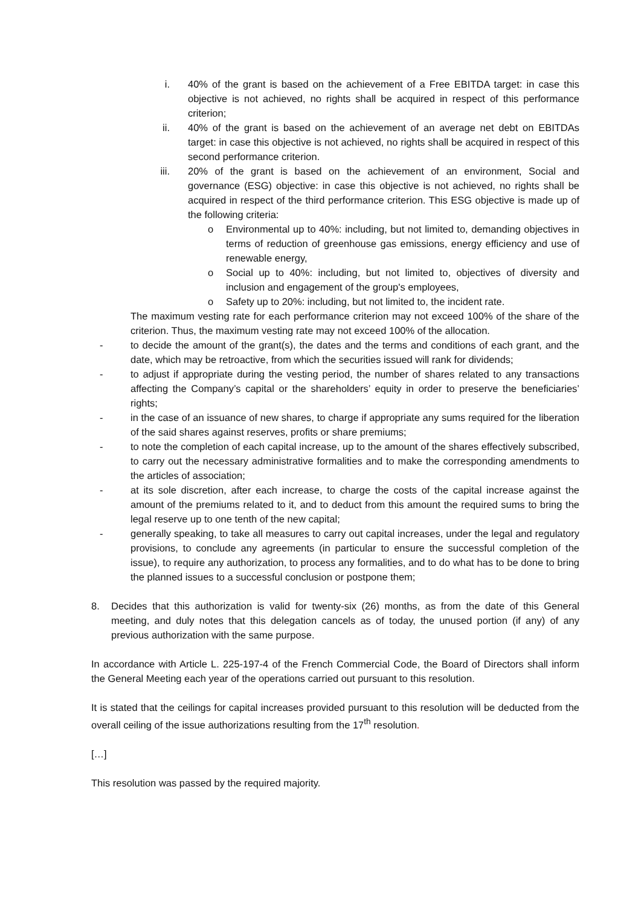i. 40% of the grant is based on the achievement of a Free EBITDA target: in case this objective is not achieved, no rights shall be acquired in respect of this performance criterion;
ii. 40% of the grant is based on the achievement of an average net debt on EBITDAs target: in case this objective is not achieved, no rights shall be acquired in respect of this second performance criterion.
iii. 20% of the grant is based on the achievement of an environment, Social and governance (ESG) objective: in case this objective is not achieved, no rights shall be acquired in respect of the third performance criterion. This ESG objective is made up of the following criteria:
o Environmental up to 40%: including, but not limited to, demanding objectives in terms of reduction of greenhouse gas emissions, energy efficiency and use of renewable energy,
o Social up to 40%: including, but not limited to, objectives of diversity and inclusion and engagement of the group's employees,
o Safety up to 20%: including, but not limited to, the incident rate.
The maximum vesting rate for each performance criterion may not exceed 100% of the share of the criterion. Thus, the maximum vesting rate may not exceed 100% of the allocation.
- to decide the amount of the grant(s), the dates and the terms and conditions of each grant, and the date, which may be retroactive, from which the securities issued will rank for dividends;
- to adjust if appropriate during the vesting period, the number of shares related to any transactions affecting the Company’s capital or the shareholders’ equity in order to preserve the beneficiaries’ rights;
- in the case of an issuance of new shares, to charge if appropriate any sums required for the liberation of the said shares against reserves, profits or share premiums;
- to note the completion of each capital increase, up to the amount of the shares effectively subscribed, to carry out the necessary administrative formalities and to make the corresponding amendments to the articles of association;
- at its sole discretion, after each increase, to charge the costs of the capital increase against the amount of the premiums related to it, and to deduct from this amount the required sums to bring the legal reserve up to one tenth of the new capital;
- generally speaking, to take all measures to carry out capital increases, under the legal and regulatory provisions, to conclude any agreements (in particular to ensure the successful completion of the issue), to require any authorization, to process any formalities, and to do what has to be done to bring the planned issues to a successful conclusion or postpone them;
8. Decides that this authorization is valid for twenty-six (26) months, as from the date of this General meeting, and duly notes that this delegation cancels as of today, the unused portion (if any) of any previous authorization with the same purpose.
In accordance with Article L. 225-197-4 of the French Commercial Code, the Board of Directors shall inform the General Meeting each year of the operations carried out pursuant to this resolution.
It is stated that the ceilings for capital increases provided pursuant to this resolution will be deducted from the overall ceiling of the issue authorizations resulting from the 17<sup>th</sup> resolution.
[…]
This resolution was passed by the required majority.